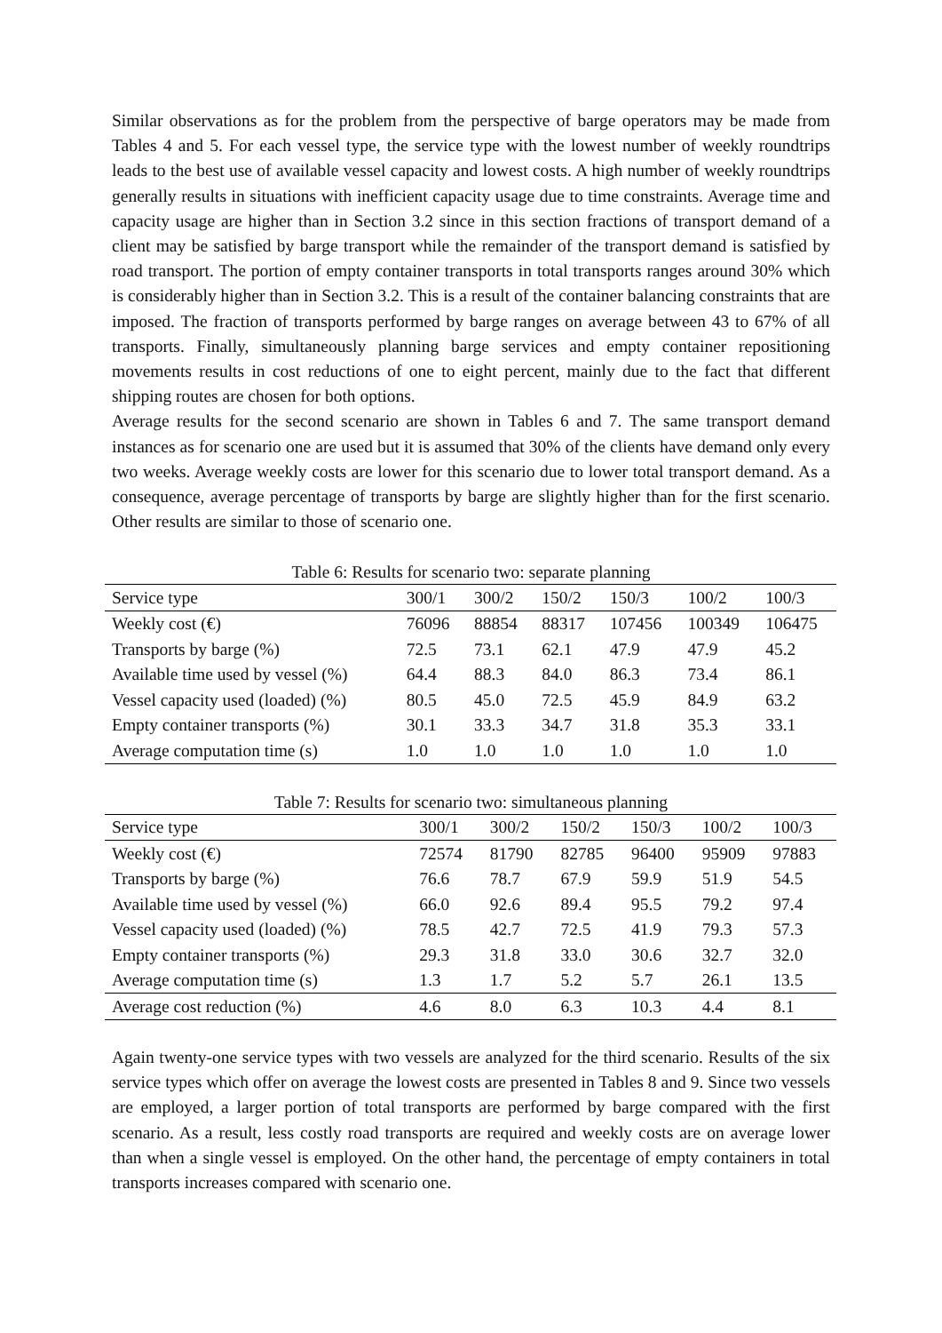Similar observations as for the problem from the perspective of barge operators may be made from Tables 4 and 5. For each vessel type, the service type with the lowest number of weekly roundtrips leads to the best use of available vessel capacity and lowest costs. A high number of weekly roundtrips generally results in situations with inefficient capacity usage due to time constraints. Average time and capacity usage are higher than in Section 3.2 since in this section fractions of transport demand of a client may be satisfied by barge transport while the remainder of the transport demand is satisfied by road transport. The portion of empty container transports in total transports ranges around 30% which is considerably higher than in Section 3.2. This is a result of the container balancing constraints that are imposed. The fraction of transports performed by barge ranges on average between 43 to 67% of all transports. Finally, simultaneously planning barge services and empty container repositioning movements results in cost reductions of one to eight percent, mainly due to the fact that different shipping routes are chosen for both options.
Average results for the second scenario are shown in Tables 6 and 7. The same transport demand instances as for scenario one are used but it is assumed that 30% of the clients have demand only every two weeks. Average weekly costs are lower for this scenario due to lower total transport demand. As a consequence, average percentage of transports by barge are slightly higher than for the first scenario. Other results are similar to those of scenario one.
Table 6: Results for scenario two: separate planning
| Service type | 300/1 | 300/2 | 150/2 | 150/3 | 100/2 | 100/3 |
| --- | --- | --- | --- | --- | --- | --- |
| Weekly cost (€) | 76096 | 88854 | 88317 | 107456 | 100349 | 106475 |
| Transports by barge (%) | 72.5 | 73.1 | 62.1 | 47.9 | 47.9 | 45.2 |
| Available time used by vessel (%) | 64.4 | 88.3 | 84.0 | 86.3 | 73.4 | 86.1 |
| Vessel capacity used (loaded) (%) | 80.5 | 45.0 | 72.5 | 45.9 | 84.9 | 63.2 |
| Empty container transports (%) | 30.1 | 33.3 | 34.7 | 31.8 | 35.3 | 33.1 |
| Average computation time (s) | 1.0 | 1.0 | 1.0 | 1.0 | 1.0 | 1.0 |
Table 7: Results for scenario two: simultaneous planning
| Service type | 300/1 | 300/2 | 150/2 | 150/3 | 100/2 | 100/3 |
| --- | --- | --- | --- | --- | --- | --- |
| Weekly cost (€) | 72574 | 81790 | 82785 | 96400 | 95909 | 97883 |
| Transports by barge (%) | 76.6 | 78.7 | 67.9 | 59.9 | 51.9 | 54.5 |
| Available time used by vessel (%) | 66.0 | 92.6 | 89.4 | 95.5 | 79.2 | 97.4 |
| Vessel capacity used (loaded) (%) | 78.5 | 42.7 | 72.5 | 41.9 | 79.3 | 57.3 |
| Empty container transports (%) | 29.3 | 31.8 | 33.0 | 30.6 | 32.7 | 32.0 |
| Average computation time (s) | 1.3 | 1.7 | 5.2 | 5.7 | 26.1 | 13.5 |
| Average cost reduction (%) | 4.6 | 8.0 | 6.3 | 10.3 | 4.4 | 8.1 |
Again twenty-one service types with two vessels are analyzed for the third scenario. Results of the six service types which offer on average the lowest costs are presented in Tables 8 and 9. Since two vessels are employed, a larger portion of total transports are performed by barge compared with the first scenario. As a result, less costly road transports are required and weekly costs are on average lower than when a single vessel is employed. On the other hand, the percentage of empty containers in total transports increases compared with scenario one.